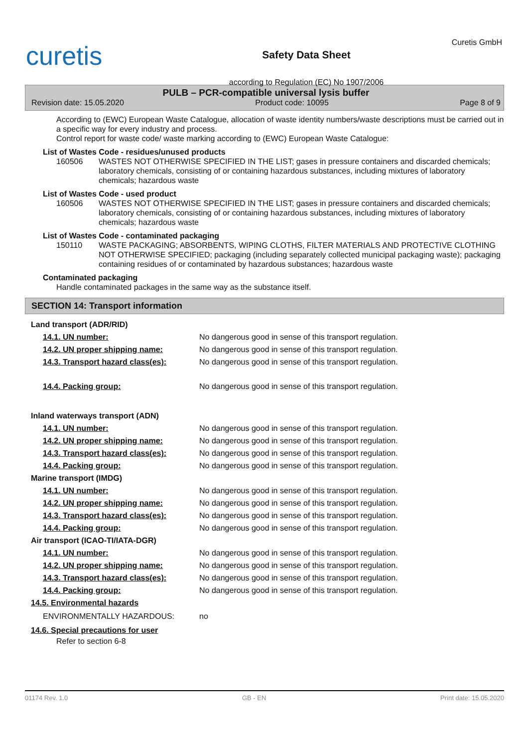curetis
Safety Data Sheet
according to Regulation (EC) No 1907/2006
Curetis GmbH
PULB – PCR-compatible universal lysis buffer
Revision date: 15.05.2020 Product code: 10095 Page 8 of 9
According to (EWC) European Waste Catalogue, allocation of waste identity numbers/waste descriptions must be carried out in a specific way for every industry and process.
Control report for waste code/ waste marking according to (EWC) European Waste Catalogue:
List of Wastes Code - residues/unused products
160506 WASTES NOT OTHERWISE SPECIFIED IN THE LIST; gases in pressure containers and discarded chemicals; laboratory chemicals, consisting of or containing hazardous substances, including mixtures of laboratory chemicals; hazardous waste
List of Wastes Code - used product
160506 WASTES NOT OTHERWISE SPECIFIED IN THE LIST; gases in pressure containers and discarded chemicals; laboratory chemicals, consisting of or containing hazardous substances, including mixtures of laboratory chemicals; hazardous waste
List of Wastes Code - contaminated packaging
150110 WASTE PACKAGING; ABSORBENTS, WIPING CLOTHS, FILTER MATERIALS AND PROTECTIVE CLOTHING NOT OTHERWISE SPECIFIED; packaging (including separately collected municipal packaging waste); packaging containing residues of or contaminated by hazardous substances; hazardous waste
Contaminated packaging
Handle contaminated packages in the same way as the substance itself.
SECTION 14: Transport information
Land transport (ADR/RID)
14.1. UN number: No dangerous good in sense of this transport regulation.
14.2. UN proper shipping name: No dangerous good in sense of this transport regulation.
14.3. Transport hazard class(es): No dangerous good in sense of this transport regulation.
14.4. Packing group: No dangerous good in sense of this transport regulation.
Inland waterways transport (ADN)
14.1. UN number: No dangerous good in sense of this transport regulation.
14.2. UN proper shipping name: No dangerous good in sense of this transport regulation.
14.3. Transport hazard class(es): No dangerous good in sense of this transport regulation.
14.4. Packing group: No dangerous good in sense of this transport regulation.
Marine transport (IMDG)
14.1. UN number: No dangerous good in sense of this transport regulation.
14.2. UN proper shipping name: No dangerous good in sense of this transport regulation.
14.3. Transport hazard class(es): No dangerous good in sense of this transport regulation.
14.4. Packing group: No dangerous good in sense of this transport regulation.
Air transport (ICAO-TI/IATA-DGR)
14.1. UN number: No dangerous good in sense of this transport regulation.
14.2. UN proper shipping name: No dangerous good in sense of this transport regulation.
14.3. Transport hazard class(es): No dangerous good in sense of this transport regulation.
14.4. Packing group: No dangerous good in sense of this transport regulation.
14.5. Environmental hazards
ENVIRONMENTALLY HAZARDOUS: no
14.6. Special precautions for user
Refer to section 6-8
01174 Rev. 1.0 GB - EN Print date: 15.05.2020